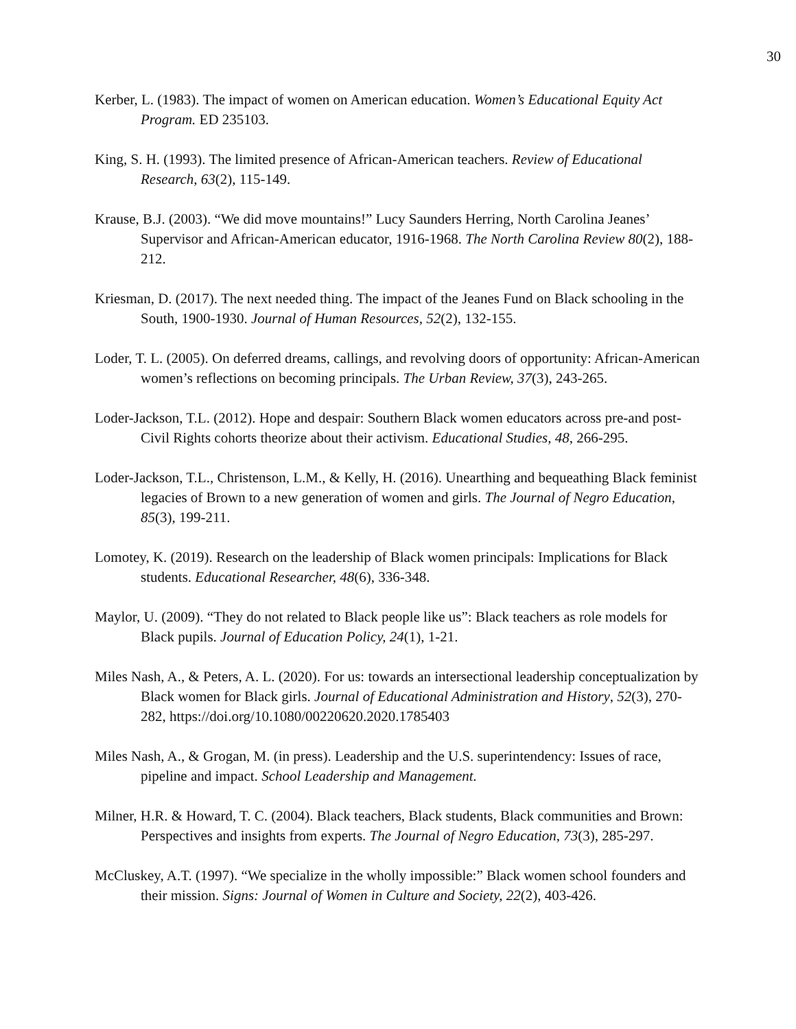30
Kerber, L. (1983). The impact of women on American education. Women’s Educational Equity Act Program. ED 235103.
King, S. H. (1993). The limited presence of African-American teachers. Review of Educational Research, 63(2), 115-149.
Krause, B.J. (2003). “We did move mountains!” Lucy Saunders Herring, North Carolina Jeanes’ Supervisor and African-American educator, 1916-1968. The North Carolina Review 80(2), 188-212.
Kriesman, D. (2017). The next needed thing. The impact of the Jeanes Fund on Black schooling in the South, 1900-1930. Journal of Human Resources, 52(2), 132-155.
Loder, T. L. (2005). On deferred dreams, callings, and revolving doors of opportunity: African-American women’s reflections on becoming principals. The Urban Review, 37(3), 243-265.
Loder-Jackson, T.L. (2012). Hope and despair: Southern Black women educators across pre-and post-Civil Rights cohorts theorize about their activism. Educational Studies, 48, 266-295.
Loder-Jackson, T.L., Christenson, L.M., & Kelly, H. (2016). Unearthing and bequeathing Black feminist legacies of Brown to a new generation of women and girls. The Journal of Negro Education, 85(3), 199-211.
Lomotey, K. (2019). Research on the leadership of Black women principals: Implications for Black students. Educational Researcher, 48(6), 336-348.
Maylor, U. (2009). “They do not related to Black people like us”: Black teachers as role models for Black pupils. Journal of Education Policy, 24(1), 1-21.
Miles Nash, A., & Peters, A. L. (2020). For us: towards an intersectional leadership conceptualization by Black women for Black girls. Journal of Educational Administration and History, 52(3), 270-282, https://doi.org/10.1080/00220620.2020.1785403
Miles Nash, A., & Grogan, M. (in press). Leadership and the U.S. superintendency: Issues of race, pipeline and impact. School Leadership and Management.
Milner, H.R. & Howard, T. C. (2004). Black teachers, Black students, Black communities and Brown: Perspectives and insights from experts. The Journal of Negro Education, 73(3), 285-297.
McCluskey, A.T. (1997). “We specialize in the wholly impossible:” Black women school founders and their mission. Signs: Journal of Women in Culture and Society, 22(2), 403-426.